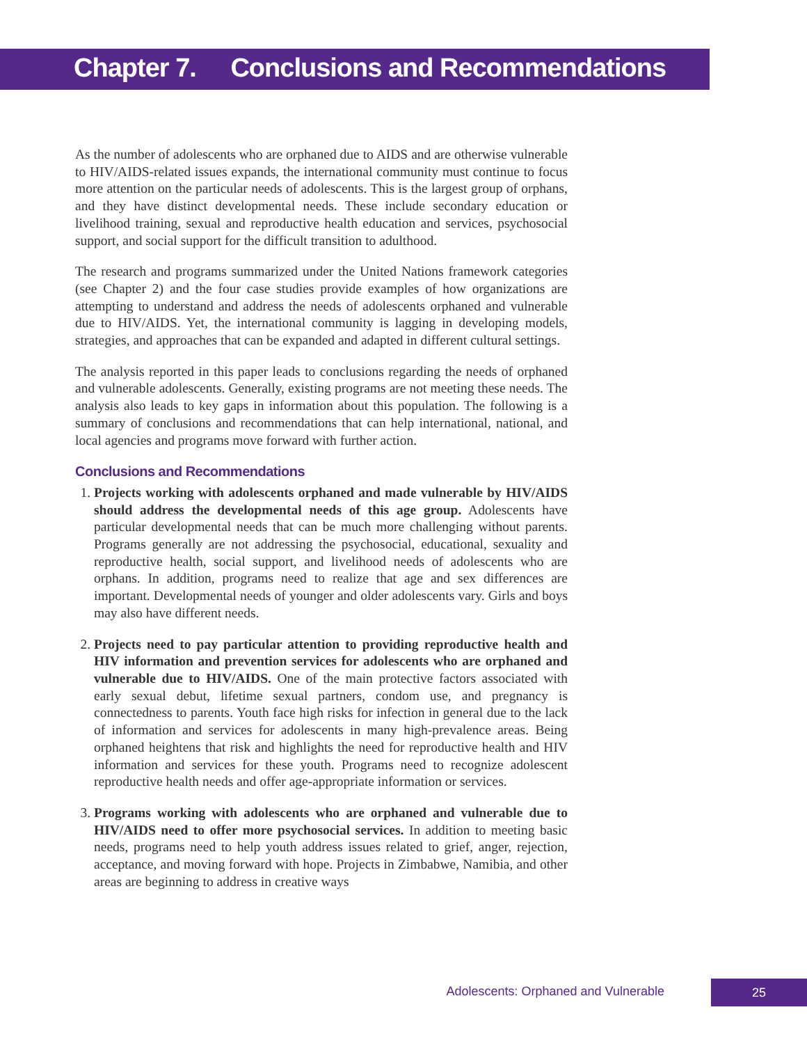Chapter 7. Conclusions and Recommendations
As the number of adolescents who are orphaned due to AIDS and are otherwise vulnerable to HIV/AIDS-related issues expands, the international community must continue to focus more attention on the particular needs of adolescents. This is the largest group of orphans, and they have distinct developmental needs. These include secondary education or livelihood training, sexual and reproductive health education and services, psychosocial support, and social support for the difficult transition to adulthood.
The research and programs summarized under the United Nations framework categories (see Chapter 2) and the four case studies provide examples of how organizations are attempting to understand and address the needs of adolescents orphaned and vulnerable due to HIV/AIDS. Yet, the international community is lagging in developing models, strategies, and approaches that can be expanded and adapted in different cultural settings.
The analysis reported in this paper leads to conclusions regarding the needs of orphaned and vulnerable adolescents. Generally, existing programs are not meeting these needs. The analysis also leads to key gaps in information about this population. The following is a summary of conclusions and recommendations that can help international, national, and local agencies and programs move forward with further action.
Conclusions and Recommendations
1. Projects working with adolescents orphaned and made vulnerable by HIV/AIDS should address the developmental needs of this age group. Adolescents have particular developmental needs that can be much more challenging without parents. Programs generally are not addressing the psychosocial, educational, sexuality and reproductive health, social support, and livelihood needs of adolescents who are orphans. In addition, programs need to realize that age and sex differences are important. Developmental needs of younger and older adolescents vary. Girls and boys may also have different needs.
2. Projects need to pay particular attention to providing reproductive health and HIV information and prevention services for adolescents who are orphaned and vulnerable due to HIV/AIDS. One of the main protective factors associated with early sexual debut, lifetime sexual partners, condom use, and pregnancy is connectedness to parents. Youth face high risks for infection in general due to the lack of information and services for adolescents in many high-prevalence areas. Being orphaned heightens that risk and highlights the need for reproductive health and HIV information and services for these youth. Programs need to recognize adolescent reproductive health needs and offer age-appropriate information or services.
3. Programs working with adolescents who are orphaned and vulnerable due to HIV/AIDS need to offer more psychosocial services. In addition to meeting basic needs, programs need to help youth address issues related to grief, anger, rejection, acceptance, and moving forward with hope. Projects in Zimbabwe, Namibia, and other areas are beginning to address in creative ways
Adolescents: Orphaned and Vulnerable 25